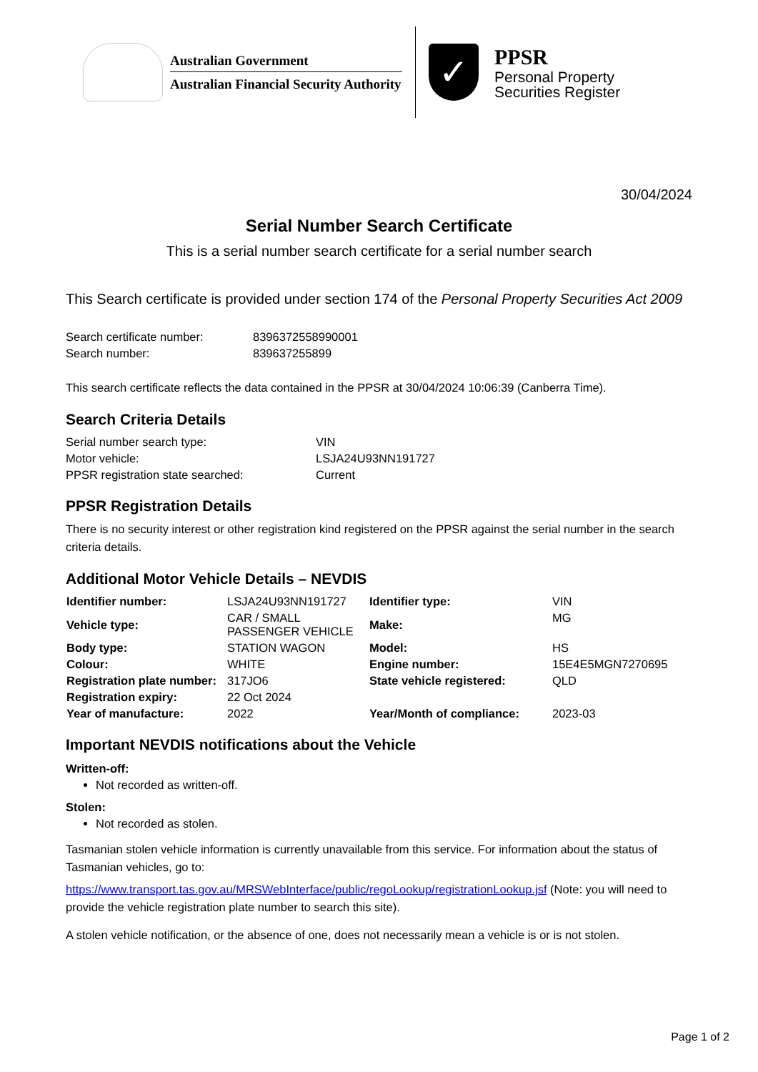Australian Government
Australian Financial Security Authority
✓
PPSR
Personal Property
Securities Register
30/04/2024
Serial Number Search Certificate
This is a serial number search certificate for a serial number search
This Search certificate is provided under section 174 of the Personal Property Securities Act 2009
| Search certificate number: | 8396372558990001 |
| Search number: | 839637255899 |
This search certificate reflects the data contained in the PPSR at 30/04/2024 10:06:39 (Canberra Time).
Search Criteria Details
| Serial number search type: | VIN |
| Motor vehicle: | LSJA24U93NN191727 |
| PPSR registration state searched: | Current |
PPSR Registration Details
There is no security interest or other registration kind registered on the PPSR against the serial number in the search criteria details.
Additional Motor Vehicle Details – NEVDIS
| Identifier number: | LSJA24U93NN191727 | Identifier type: | VIN |
| Vehicle type: | CAR / SMALL PASSENGER VEHICLE | Make: | MG |
| Body type: | STATION WAGON | Model: | HS |
| Colour: | WHITE | Engine number: | 15E4E5MGN7270695 |
| Registration plate number: | 317JO6 | State vehicle registered: | QLD |
| Registration expiry: | 22 Oct 2024 | | |
| Year of manufacture: | 2022 | Year/Month of compliance: | 2023-03 |
Important NEVDIS notifications about the Vehicle
Written-off:
Not recorded as written-off.
Stolen:
Not recorded as stolen.
Tasmanian stolen vehicle information is currently unavailable from this service. For information about the status of Tasmanian vehicles, go to:
https://www.transport.tas.gov.au/MRSWebInterface/public/regoLookup/registrationLookup.jsf (Note: you will need to provide the vehicle registration plate number to search this site).
A stolen vehicle notification, or the absence of one, does not necessarily mean a vehicle is or is not stolen.
Page 1 of 2